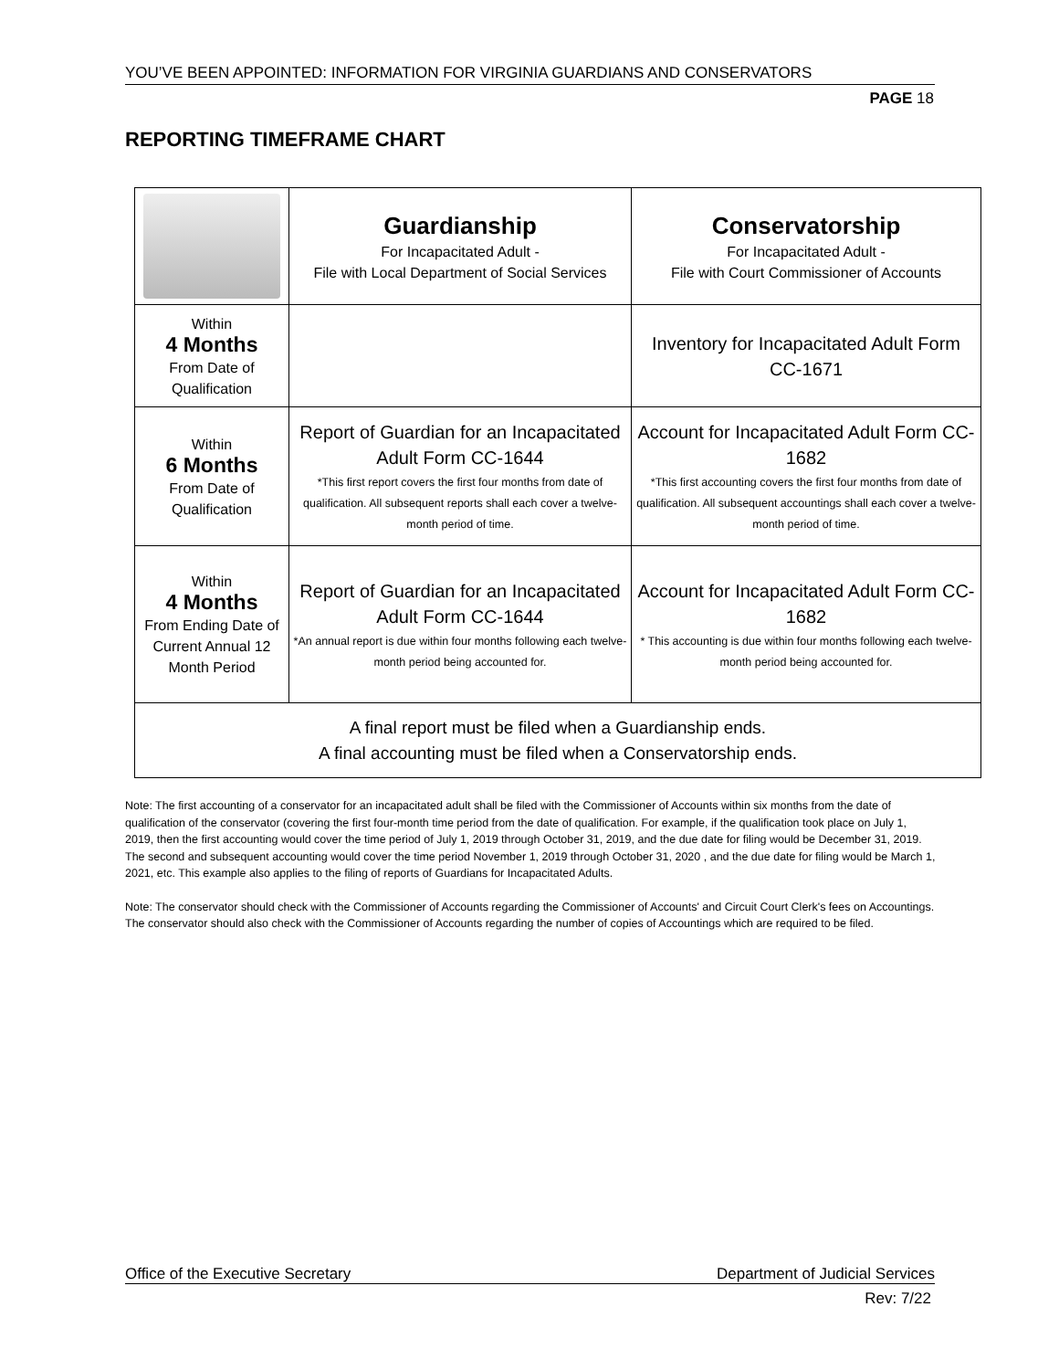YOU’VE BEEN APPOINTED: INFORMATION FOR VIRGINIA GUARDIANS AND CONSERVATORS
PAGE 18
REPORTING TIMEFRAME CHART
| | Guardianship For Incapacitated Adult - File with Local Department of Social Services | Conservatorship For Incapacitated Adult - File with Court Commissioner of Accounts |
| Within 4 Months From Date of Qualification | | Inventory for Incapacitated Adult Form CC-1671 |
| Within 6 Months From Date of Qualification | Report of Guardian for an Incapacitated Adult Form CC-1644 *This first report covers the first four months from date of qualification. All subsequent reports shall each cover a twelve-month period of time. | Account for Incapacitated Adult Form CC-1682 *This first accounting covers the first four months from date of qualification. All subsequent accountings shall each cover a twelve-month period of time. |
| Within 4 Months From Ending Date of Current Annual 12 Month Period | Report of Guardian for an Incapacitated Adult Form CC-1644 *An annual report is due within four months following each twelve-month period being accounted for. | Account for Incapacitated Adult Form CC-1682 * This accounting is due within four months following each twelve-month period being accounted for. |
| A final report must be filed when a Guardianship ends. A final accounting must be filed when a Conservatorship ends. | | |
Note: The first accounting of a conservator for an incapacitated adult shall be filed with the Commissioner of Accounts within six months from the date of qualification of the conservator (covering the first four-month time period from the date of qualification. For example, if the qualification took place on July 1, 2019, then the first accounting would cover the time period of July 1, 2019 through October 31, 2019, and the due date for filing would be December 31, 2019. The second and subsequent accounting would cover the time period November 1, 2019 through October 31, 2020 , and the due date for filing would be March 1, 2021, etc. This example also applies to the filing of reports of Guardians for Incapacitated Adults.
Note: The conservator should check with the Commissioner of Accounts regarding the Commissioner of Accounts' and Circuit Court Clerk's fees on Accountings. The conservator should also check with the Commissioner of Accounts regarding the number of copies of Accountings which are required to be filed.
Office of the Executive Secretary Department of Judicial Services
Rev: 7/22